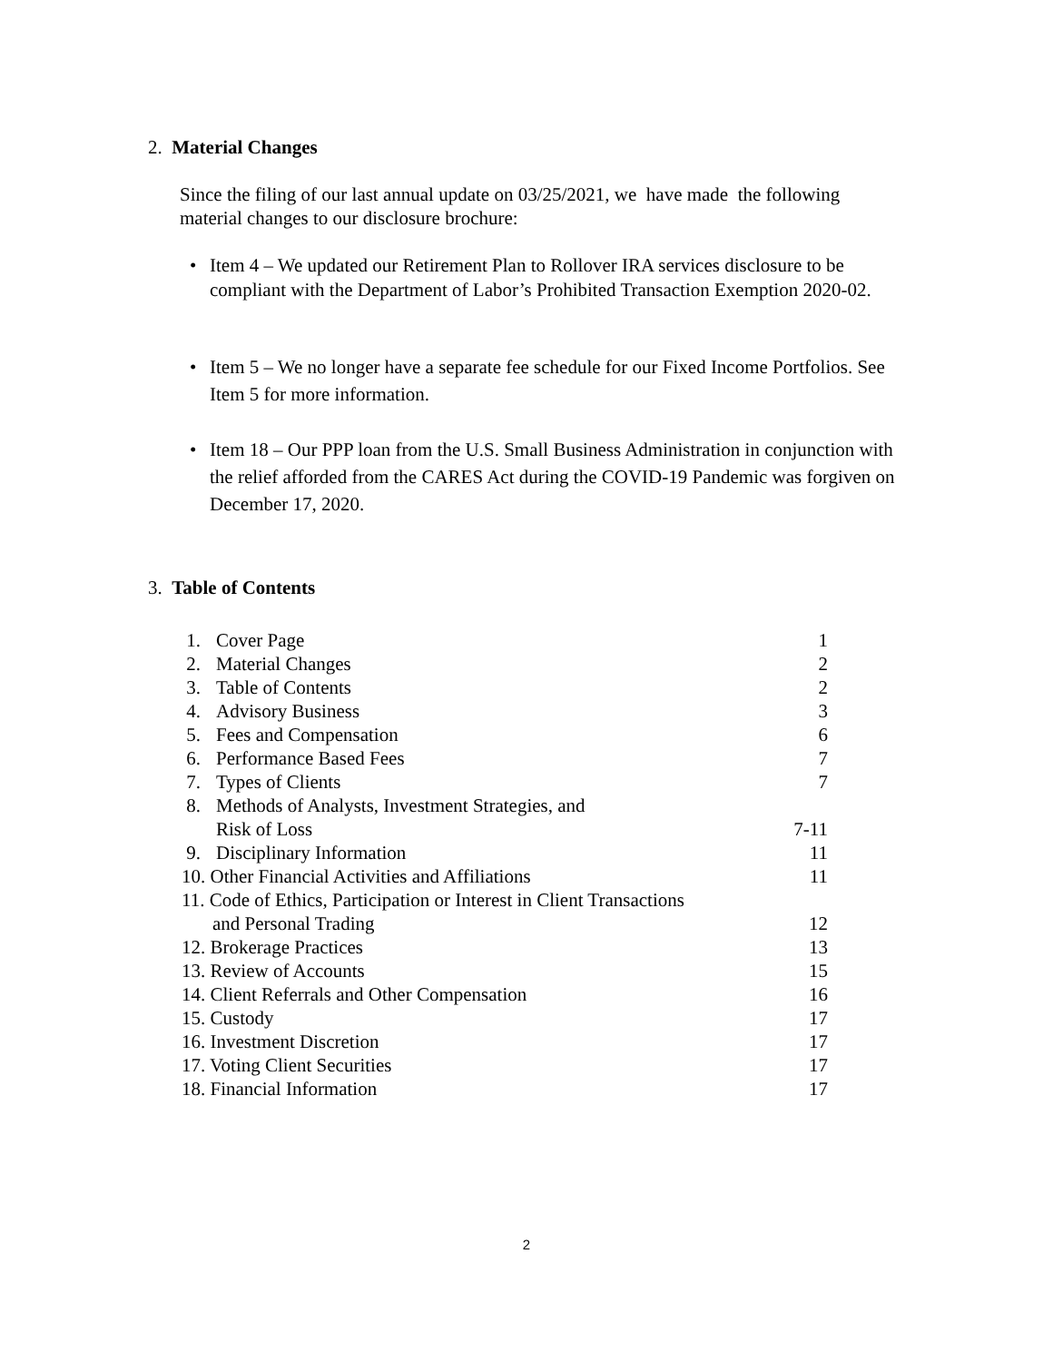2. Material Changes
Since the filing of our last annual update on 03/25/2021, we have made the following material changes to our disclosure brochure:
• Item 4 – We updated our Retirement Plan to Rollover IRA services disclosure to be compliant with the Department of Labor’s Prohibited Transaction Exemption 2020-02.
• Item 5 – We no longer have a separate fee schedule for our Fixed Income Portfolios. See Item 5 for more information.
• Item 18 – Our PPP loan from the U.S. Small Business Administration in conjunction with the relief afforded from the CARES Act during the COVID-19 Pandemic was forgiven on December 17, 2020.
3. Table of Contents
| 1. | Cover Page | 1 |
| 2. | Material Changes | 2 |
| 3. | Table of Contents | 2 |
| 4. | Advisory Business | 3 |
| 5. | Fees and Compensation | 6 |
| 6. | Performance Based Fees | 7 |
| 7. | Types of Clients | 7 |
| 8. | Methods of Analysts, Investment Strategies, and Risk of Loss | 7-11 |
| 9. | Disciplinary Information | 11 |
| 10. Other Financial Activities and Affiliations | | 11 |
| 11. Code of Ethics, Participation or Interest in Client Transactions and Personal Trading | | 12 |
| 12. Brokerage Practices | | 13 |
| 13. Review of Accounts | | 15 |
| 14. Client Referrals and Other Compensation | | 16 |
| 15. Custody | | 17 |
| 16. Investment Discretion | | 17 |
| 17. Voting Client Securities | | 17 |
| 18. Financial Information | | 17 |
2